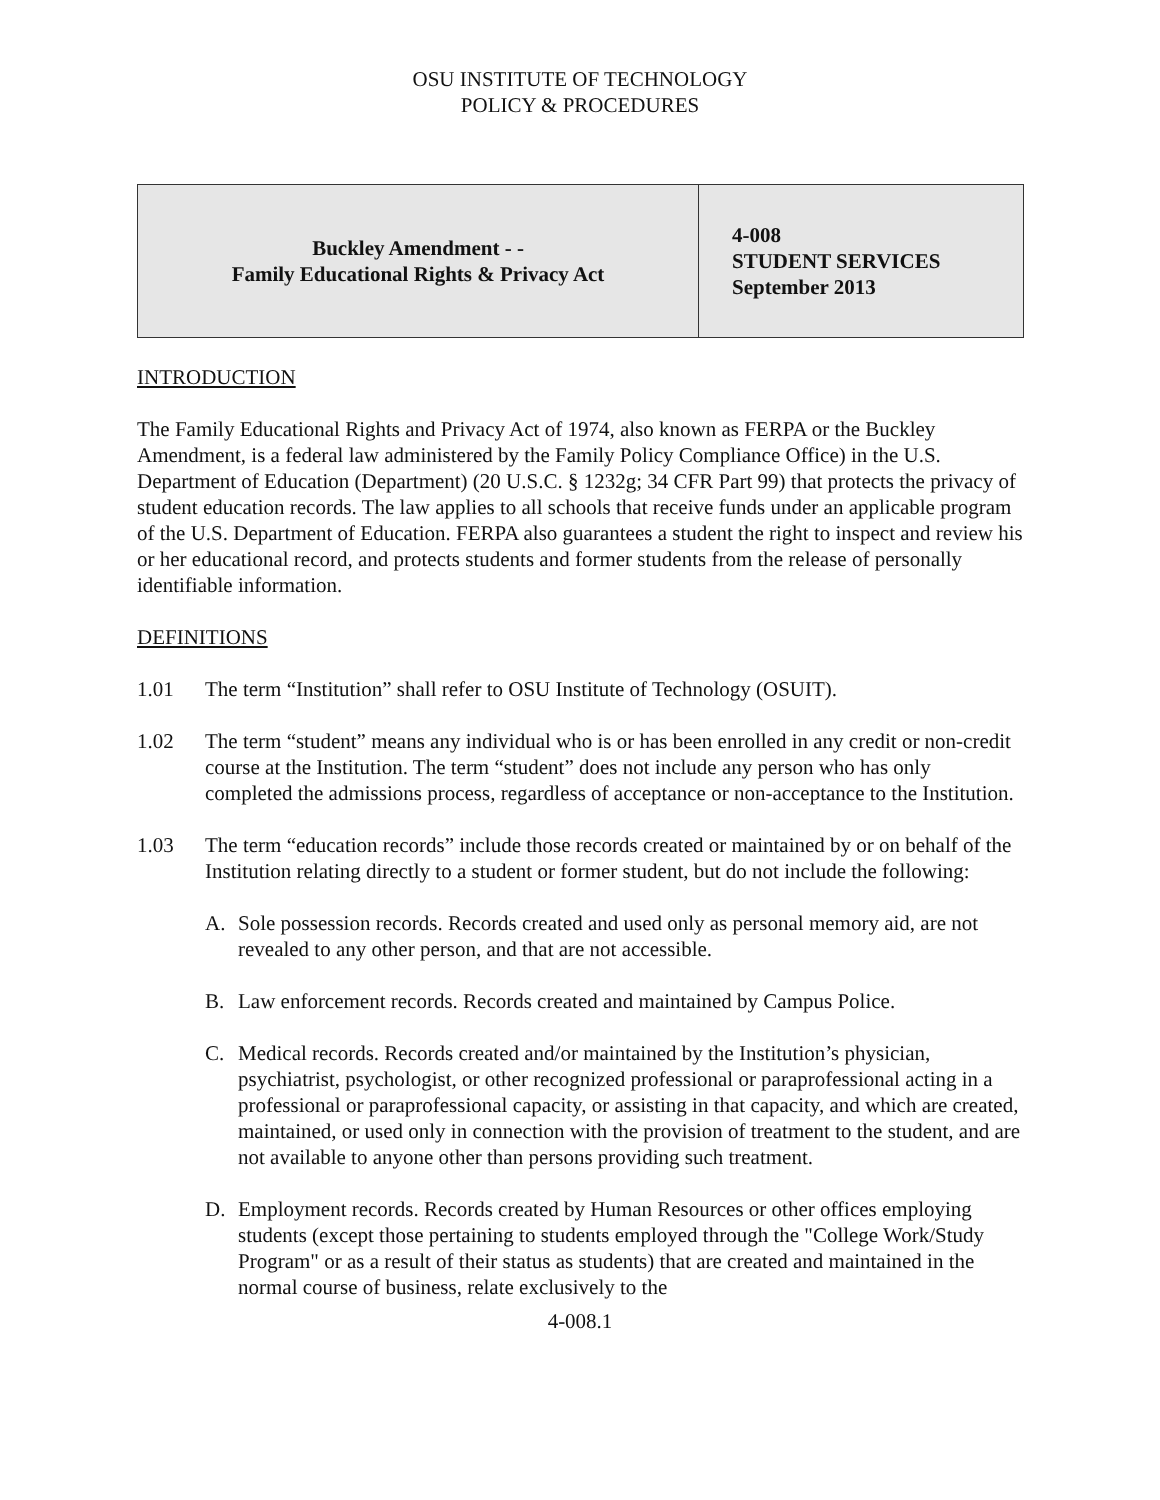OSU INSTITUTE OF TECHNOLOGY
POLICY & PROCEDURES
| Buckley Amendment - - Family Educational Rights & Privacy Act | 4-008 STUDENT SERVICES September 2013 |
INTRODUCTION
The Family Educational Rights and Privacy Act of 1974, also known as FERPA or the Buckley Amendment, is a federal law administered by the Family Policy Compliance Office) in the U.S. Department of Education (Department) (20 U.S.C. § 1232g; 34 CFR Part 99) that protects the privacy of student education records. The law applies to all schools that receive funds under an applicable program of the U.S. Department of Education. FERPA also guarantees a student the right to inspect and review his or her educational record, and protects students and former students from the release of personally identifiable information.
DEFINITIONS
1.01 The term “Institution” shall refer to OSU Institute of Technology (OSUIT).
1.02 The term “student” means any individual who is or has been enrolled in any credit or non-credit course at the Institution. The term “student” does not include any person who has only completed the admissions process, regardless of acceptance or non-acceptance to the Institution.
1.03 The term “education records” include those records created or maintained by or on behalf of the Institution relating directly to a student or former student, but do not include the following:
A. Sole possession records. Records created and used only as personal memory aid, are not revealed to any other person, and that are not accessible.
B. Law enforcement records. Records created and maintained by Campus Police.
C. Medical records. Records created and/or maintained by the Institution’s physician, psychiatrist, psychologist, or other recognized professional or paraprofessional acting in a professional or paraprofessional capacity, or assisting in that capacity, and which are created, maintained, or used only in connection with the provision of treatment to the student, and are not available to anyone other than persons providing such treatment.
D. Employment records. Records created by Human Resources or other offices employing students (except those pertaining to students employed through the "College Work/Study Program" or as a result of their status as students) that are created and maintained in the normal course of business, relate exclusively to the
4-008.1